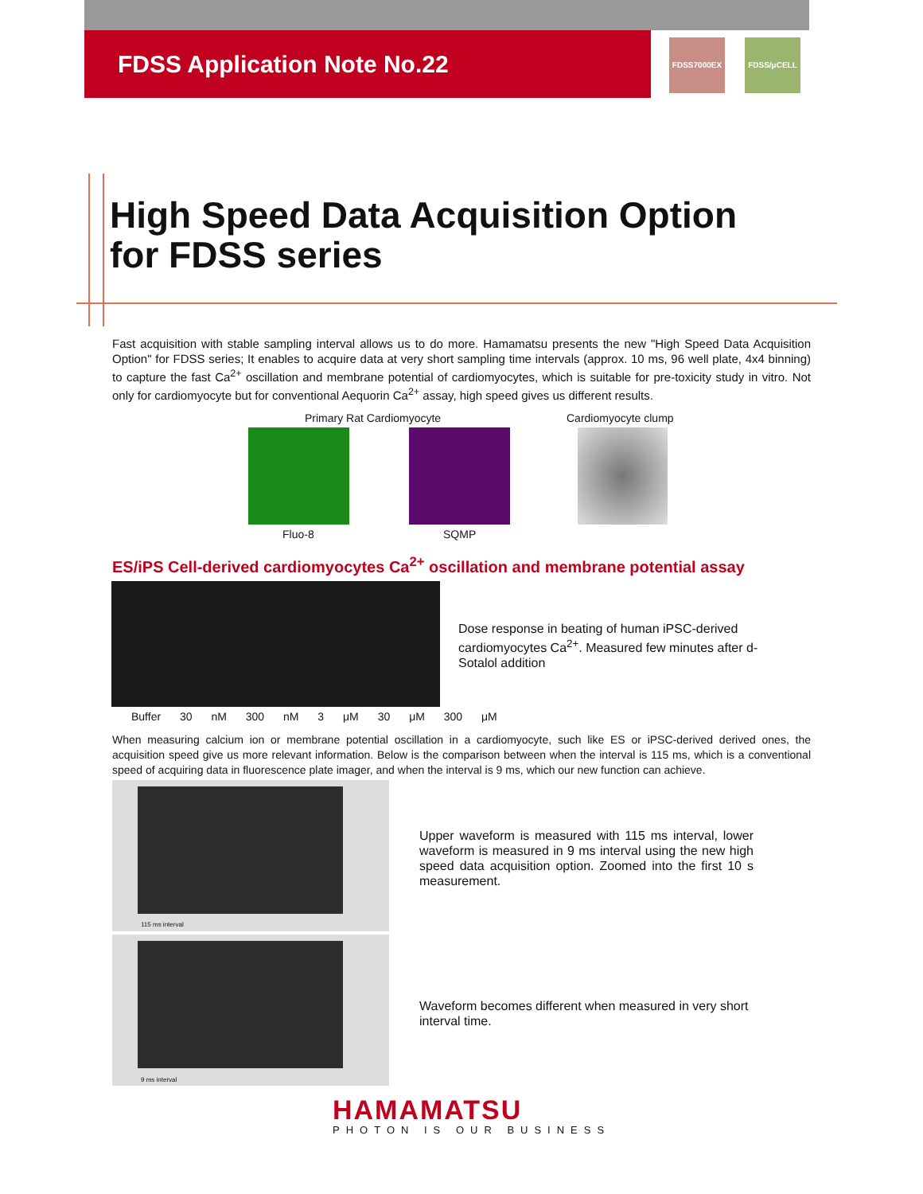FDSS Application Note No.22 FDSS7000EX FDSS/μCELL
High Speed Data Acquisition Option
for FDSS series
Fast acquisition with stable sampling interval allows us to do more. Hamamatsu presents the new "High Speed Data Acquisition Option" for FDSS series; It enables to acquire data at very short sampling time intervals (approx. 10 ms, 96 well plate, 4x4 binning) to capture the fast Ca<sup>2+</sup> oscillation and membrane potential of cardiomyocytes, which is suitable for pre-toxicity study in vitro. Not only for cardiomyocyte but for conventional Aequorin Ca<sup>2+</sup> assay, high speed gives us different results.
Primary Rat Cardiomyocyte Cardiomyocyte clump
Fluo-8 SQMP
ES/iPS Cell-derived cardiomyocytes Ca<sup>2+</sup> oscillation and membrane potential assay
Buffer 30 nM 300 nM 3 μM 30 μM 300 μM
Dose response in beating of human iPSC-derived cardiomyocytes Ca<sup>2+</sup>. Measured few minutes after d-Sotalol addition
When measuring calcium ion or membrane potential oscillation in a cardiomyocyte, such like ES or iPSC-derived derived ones, the acquisition speed give us more relevant information. Below is the comparison between when the interval is 115 ms, which is a conventional speed of acquiring data in fluorescence plate imager, and when the interval is 9 ms, which our new function can achieve.
115 ms interval
9 ms interval
Upper waveform is measured with 115 ms interval, lower waveform is measured in 9 ms interval using the new high speed data acquisition option. Zoomed into the first 10 s measurement.
Waveform becomes different when measured in very short interval time.
HAMAMATSU
PHOTON IS OUR BUSINESS